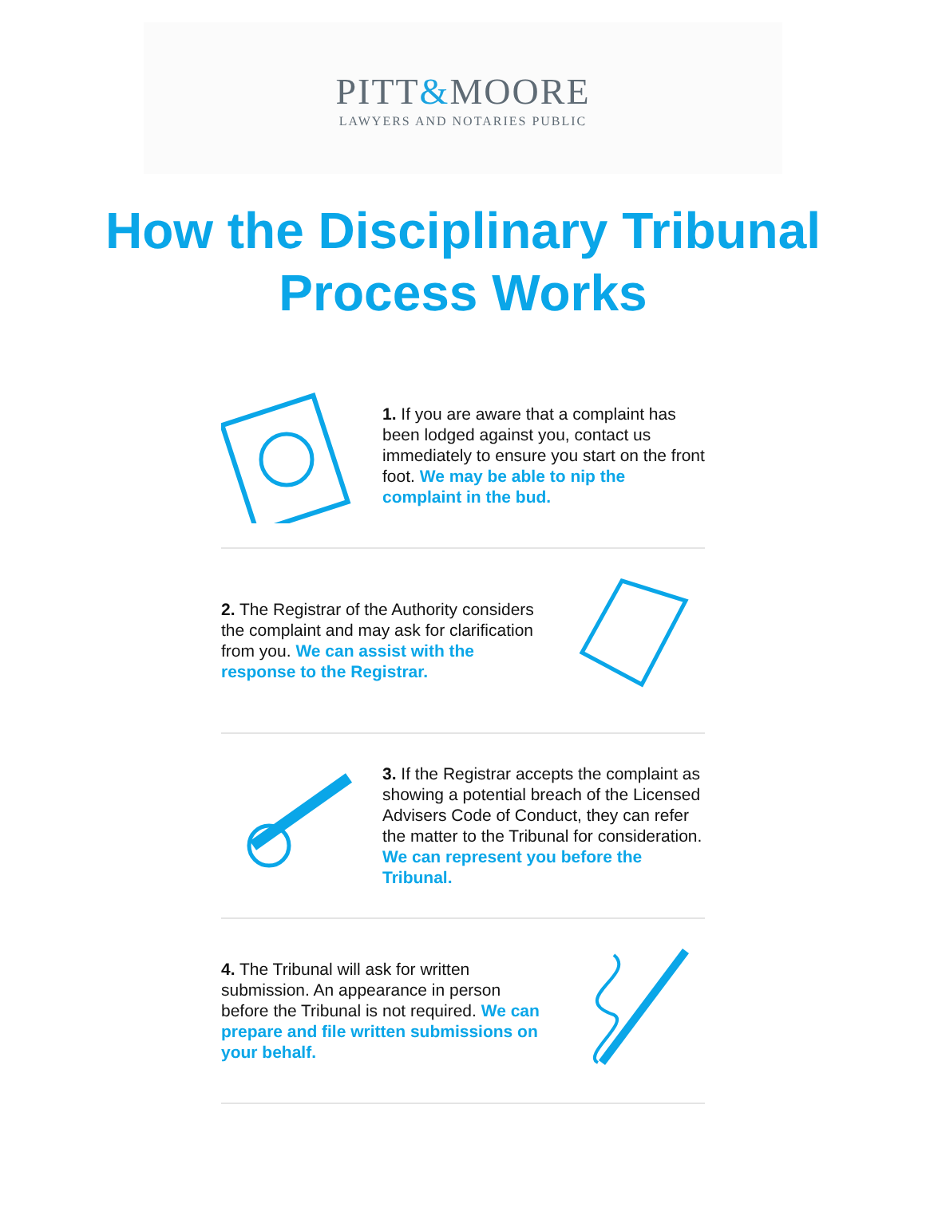PITT&MOORE
LAWYERS AND NOTARIES PUBLIC
How the Disciplinary Tribunal
Process Works
1. If you are aware that a complaint has been lodged against you, contact us immediately to ensure you start on the front foot. We may be able to nip the complaint in the bud.
2. The Registrar of the Authority considers the complaint and may ask for clarification from you. We can assist with the response to the Registrar.
3. If the Registrar accepts the complaint as showing a potential breach of the Licensed Advisers Code of Conduct, they can refer the matter to the Tribunal for consideration. We can represent you before the Tribunal.
4. The Tribunal will ask for written submission. An appearance in person before the Tribunal is not required. We can prepare and file written submissions on your behalf.